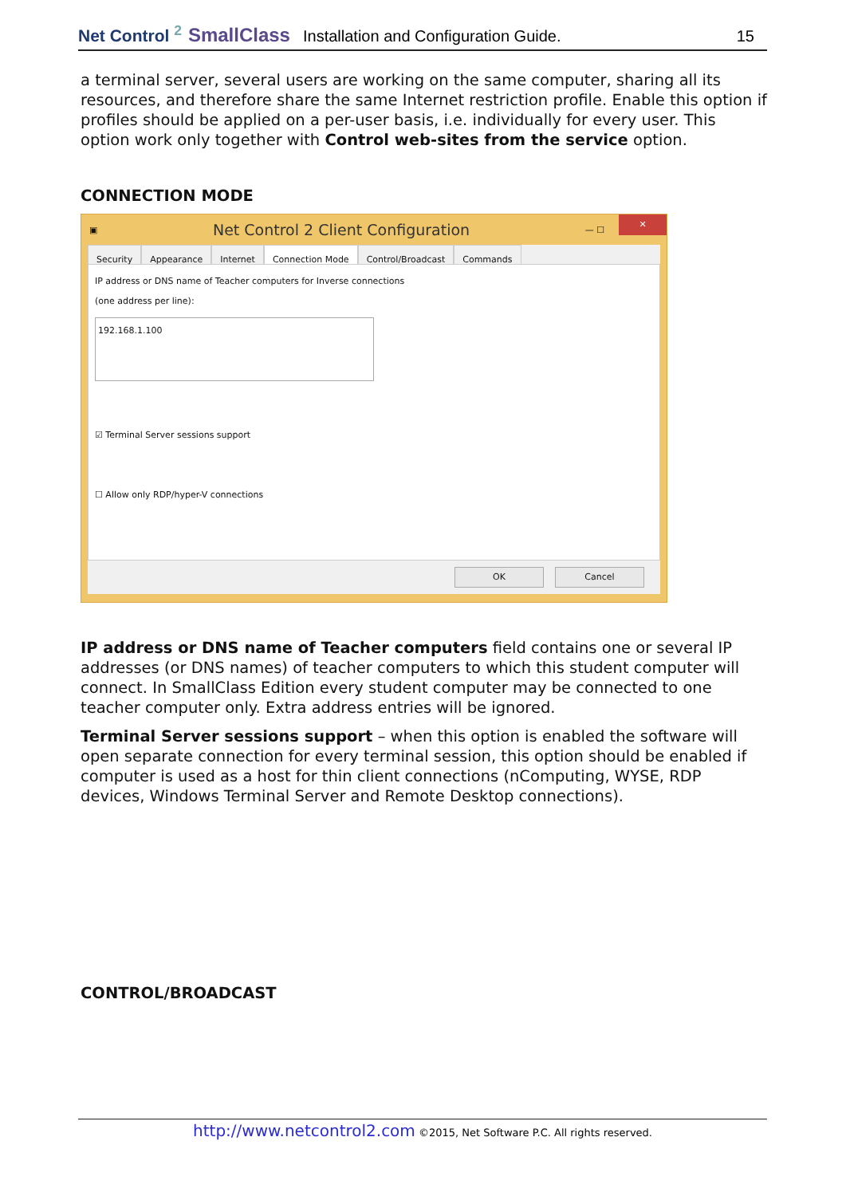Net Control <sup>2</sup> SmallClass Installation and Configuration Guide. 15
a terminal server, several users are working on the same computer, sharing all its resources, and therefore share the same Internet restriction profile. Enable this option if profiles should be applied on a per-user basis, i.e. individually for every user. This option work only together with Control web-sites from the service option.
CONNECTION MODE
▣ Net Control 2 Client Configuration — ☐ ✕
Security Appearance Internet Connection Mode Control/Broadcast Commands
IP address or DNS name of Teacher computers for Inverse connections
(one address per line):
192.168.1.100
☑ Terminal Server sessions support
☐ Allow only RDP/hyper-V connections
OK Cancel
IP address or DNS name of Teacher computers field contains one or several IP addresses (or DNS names) of teacher computers to which this student computer will connect. In SmallClass Edition every student computer may be connected to one teacher computer only. Extra address entries will be ignored.
Terminal Server sessions support – when this option is enabled the software will open separate connection for every terminal session, this option should be enabled if computer is used as a host for thin client connections (nComputing, WYSE, RDP devices, Windows Terminal Server and Remote Desktop connections).
CONTROL/BROADCAST
http://www.netcontrol2.com ©2015, Net Software P.C. All rights reserved.